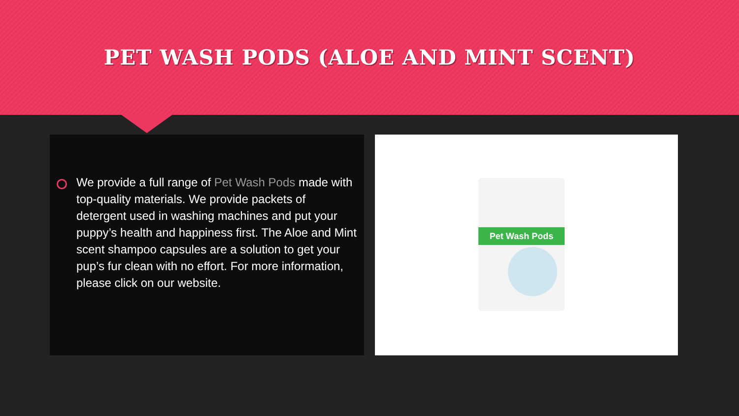PET WASH PODS (ALOE AND MINT SCENT)
We provide a full range of Pet Wash Pods made with top-quality materials. We provide packets of detergent used in washing machines and put your puppy’s health and happiness first. The Aloe and Mint scent shampoo capsules are a solution to get your pup’s fur clean with no effort. For more information, please click on our website.
Pet Wash Pods